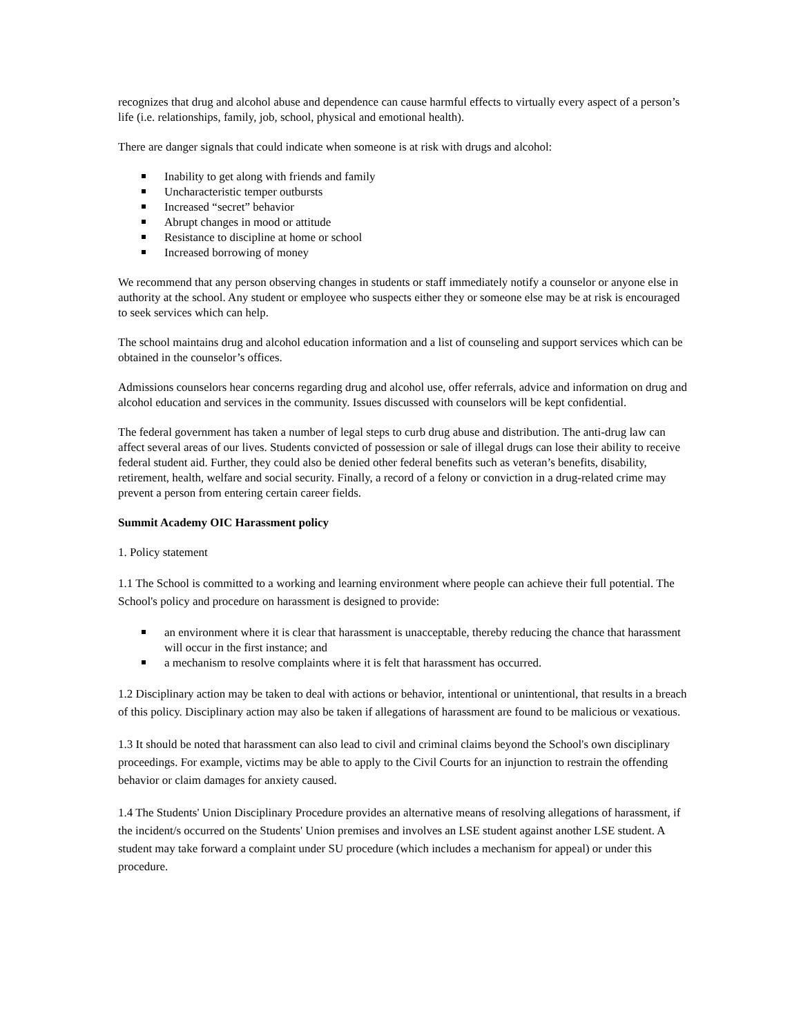recognizes that drug and alcohol abuse and dependence can cause harmful effects to virtually every aspect of a person’s life (i.e. relationships, family, job, school, physical and emotional health).
There are danger signals that could indicate when someone is at risk with drugs and alcohol:
Inability to get along with friends and family
Uncharacteristic temper outbursts
Increased “secret” behavior
Abrupt changes in mood or attitude
Resistance to discipline at home or school
Increased borrowing of money
We recommend that any person observing changes in students or staff immediately notify a counselor or anyone else in authority at the school. Any student or employee who suspects either they or someone else may be at risk is encouraged to seek services which can help.
The school maintains drug and alcohol education information and a list of counseling and support services which can be obtained in the counselor’s offices.
Admissions counselors hear concerns regarding drug and alcohol use, offer referrals, advice and information on drug and alcohol education and services in the community. Issues discussed with counselors will be kept confidential.
The federal government has taken a number of legal steps to curb drug abuse and distribution. The anti-drug law can affect several areas of our lives. Students convicted of possession or sale of illegal drugs can lose their ability to receive federal student aid. Further, they could also be denied other federal benefits such as veteran’s benefits, disability, retirement, health, welfare and social security. Finally, a record of a felony or conviction in a drug-related crime may prevent a person from entering certain career fields.
Summit Academy OIC Harassment policy
1. Policy statement
1.1 The School is committed to a working and learning environment where people can achieve their full potential. The School's policy and procedure on harassment is designed to provide:
an environment where it is clear that harassment is unacceptable, thereby reducing the chance that harassment will occur in the first instance; and
a mechanism to resolve complaints where it is felt that harassment has occurred.
1.2 Disciplinary action may be taken to deal with actions or behavior, intentional or unintentional, that results in a breach of this policy. Disciplinary action may also be taken if allegations of harassment are found to be malicious or vexatious.
1.3 It should be noted that harassment can also lead to civil and criminal claims beyond the School's own disciplinary proceedings. For example, victims may be able to apply to the Civil Courts for an injunction to restrain the offending behavior or claim damages for anxiety caused.
1.4 The Students' Union Disciplinary Procedure provides an alternative means of resolving allegations of harassment, if the incident/s occurred on the Students' Union premises and involves an LSE student against another LSE student. A student may take forward a complaint under SU procedure (which includes a mechanism for appeal) or under this procedure.